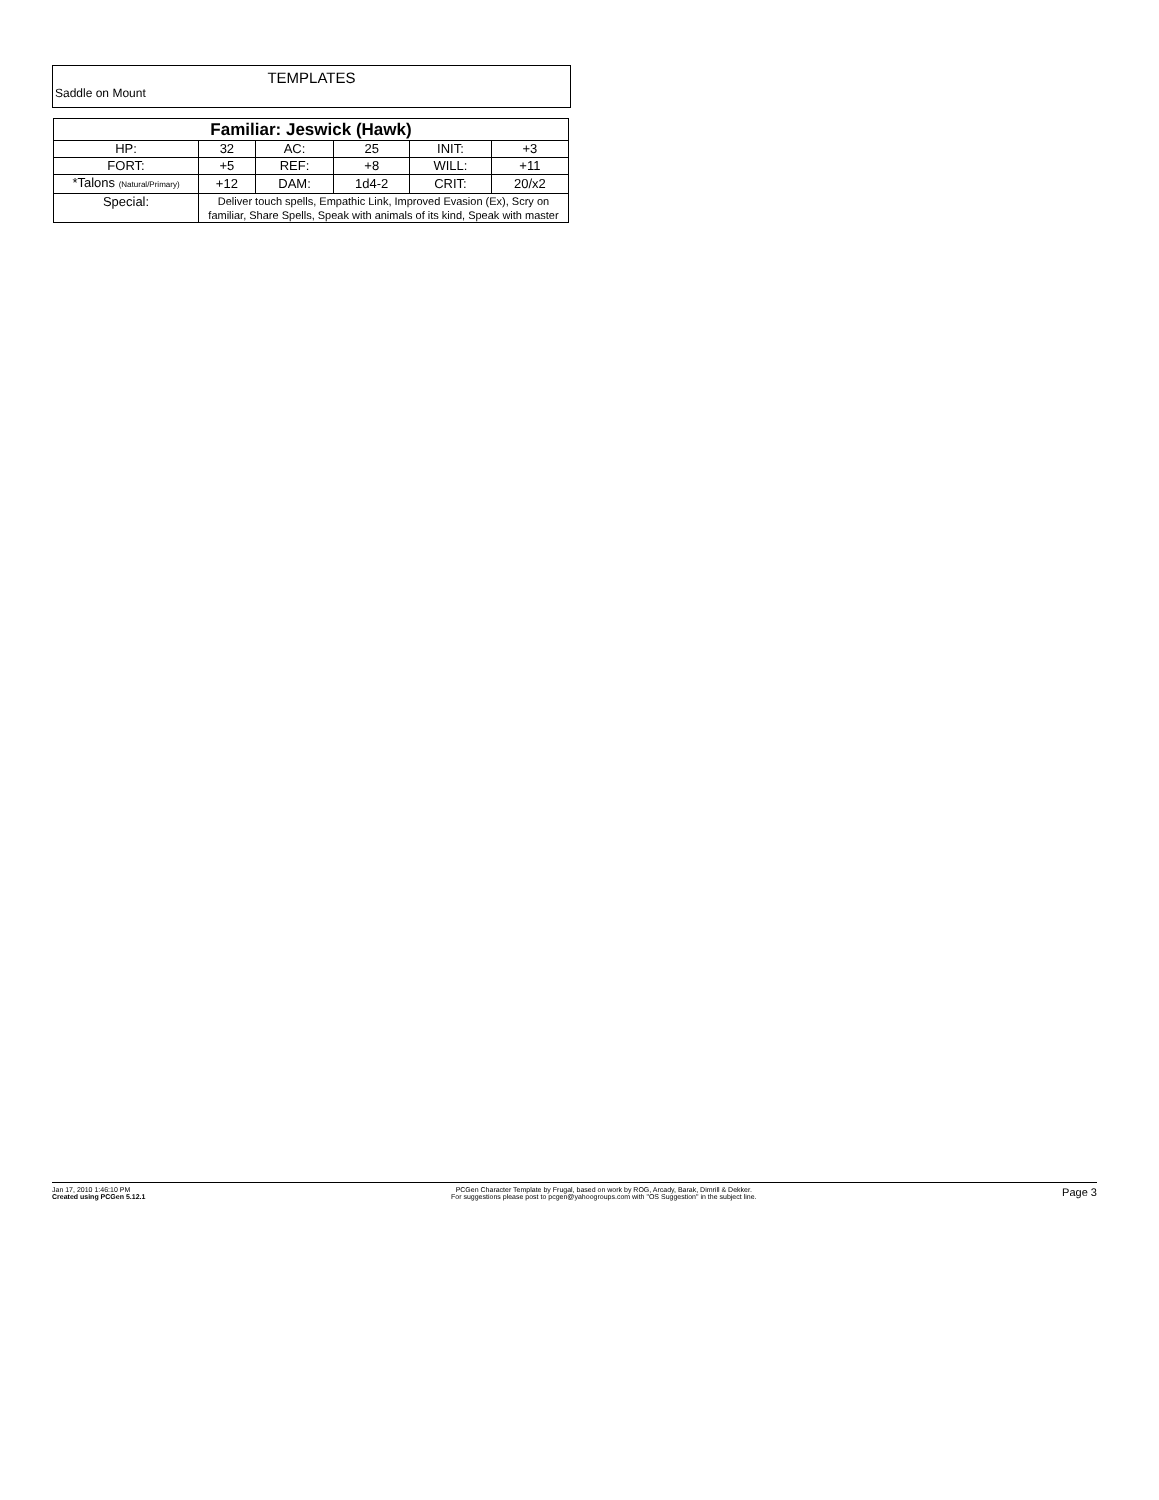TEMPLATES
Saddle on Mount
| Familiar: Jeswick (Hawk) | | | | | |
| --- | --- | --- | --- | --- | --- |
| HP: | 32 | AC: | 25 | INIT: | +3 |
| FORT: | +5 | REF: | +8 | WILL: | +11 |
| *Talons (Natural/Primary) | +12 | DAM: | 1d4-2 | CRIT: | 20/x2 |
| Special: | Deliver touch spells, Empathic Link, Improved Evasion (Ex), Scry on familiar, Share Spells, Speak with animals of its kind, Speak with master | | | | |
Jan 17, 2010 1:46:10 PM
Created using PCGen 5.12.1
PCGen Character Template by Frugal, based on work by ROG, Arcady, Barak, Dimrill & Dekker.
For suggestions please post to pcgen@yahoogroups.com with "OS Suggestion" in the subject line.
Page 3